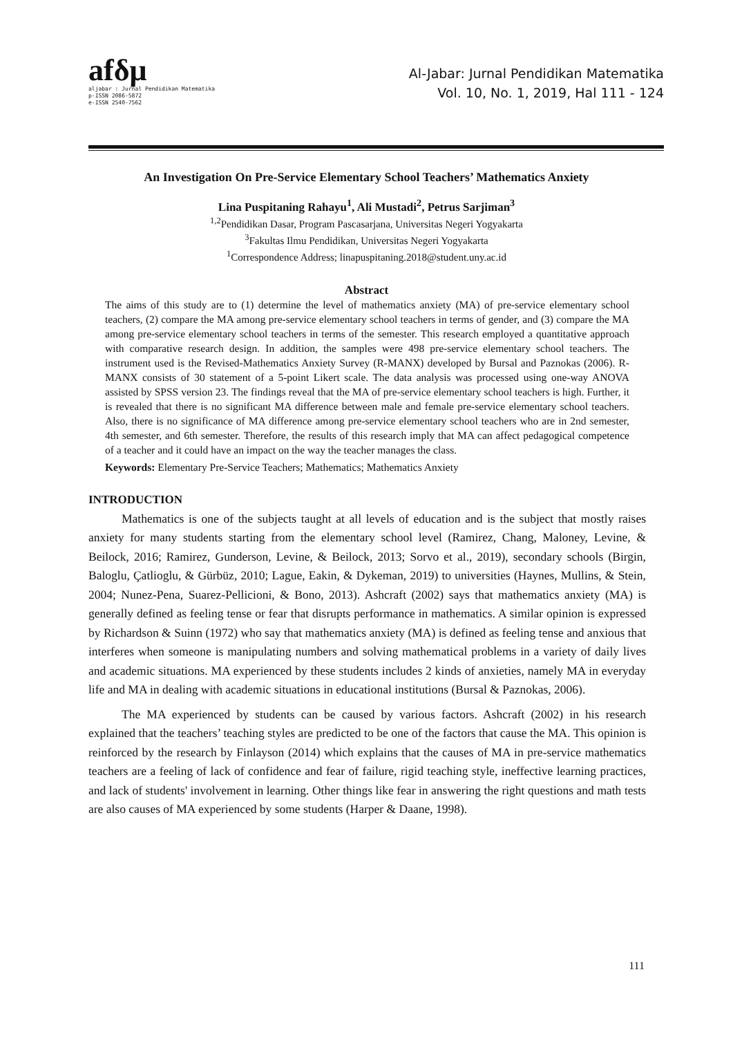afδμ
aljabar : Jurnal Pendidikan Matematika
p-ISSN 2086-5872
e-ISSN 2540-7562
Al-Jabar: Jurnal Pendidikan Matematika
Vol. 10, No. 1, 2019, Hal 111 - 124
An Investigation On Pre-Service Elementary School Teachers’ Mathematics Anxiety
Lina Puspitaning Rahayu<sup>1</sup>, Ali Mustadi<sup>2</sup>, Petrus Sarjiman<sup>3</sup>
<sup>1,2</sup>Pendidikan Dasar, Program Pascasarjana, Universitas Negeri Yogyakarta
<sup>3</sup> Fakultas Ilmu Pendidikan, Universitas Negeri Yogyakarta
<sup>1</sup> Correspondence Address; linapuspitaning.2018@student.uny.ac.id
Abstract
The aims of this study are to (1) determine the level of mathematics anxiety (MA) of pre-service elementary school teachers, (2) compare the MA among pre-service elementary school teachers in terms of gender, and (3) compare the MA among pre-service elementary school teachers in terms of the semester. This research employed a quantitative approach with comparative research design. In addition, the samples were 498 pre-service elementary school teachers. The instrument used is the Revised-Mathematics Anxiety Survey (R-MANX) developed by Bursal and Paznokas (2006). R-MANX consists of 30 statement of a 5-point Likert scale. The data analysis was processed using one-way ANOVA assisted by SPSS version 23. The findings reveal that the MA of pre-service elementary school teachers is high. Further, it is revealed that there is no significant MA difference between male and female pre-service elementary school teachers. Also, there is no significance of MA difference among pre-service elementary school teachers who are in 2nd semester, 4th semester, and 6th semester. Therefore, the results of this research imply that MA can affect pedagogical competence of a teacher and it could have an impact on the way the teacher manages the class.
Keywords: Elementary Pre-Service Teachers; Mathematics; Mathematics Anxiety
INTRODUCTION
Mathematics is one of the subjects taught at all levels of education and is the subject that mostly raises anxiety for many students starting from the elementary school level (Ramirez, Chang, Maloney, Levine, & Beilock, 2016; Ramirez, Gunderson, Levine, & Beilock, 2013; Sorvo et al., 2019), secondary schools (Birgin, Baloglu, Çatlioglu, & Gürbüz, 2010; Lague, Eakin, & Dykeman, 2019) to universities (Haynes, Mullins, & Stein, 2004; Nunez-Pena, Suarez-Pellicioni, & Bono, 2013). Ashcraft (2002) says that mathematics anxiety (MA) is generally defined as feeling tense or fear that disrupts performance in mathematics. A similar opinion is expressed by Richardson & Suinn (1972) who say that mathematics anxiety (MA) is defined as feeling tense and anxious that interferes when someone is manipulating numbers and solving mathematical problems in a variety of daily lives and academic situations. MA experienced by these students includes 2 kinds of anxieties, namely MA in everyday life and MA in dealing with academic situations in educational institutions (Bursal & Paznokas, 2006).
The MA experienced by students can be caused by various factors. Ashcraft (2002) in his research explained that the teachers’ teaching styles are predicted to be one of the factors that cause the MA. This opinion is reinforced by the research by Finlayson (2014) which explains that the causes of MA in pre-service mathematics teachers are a feeling of lack of confidence and fear of failure, rigid teaching style, ineffective learning practices, and lack of students' involvement in learning. Other things like fear in answering the right questions and math tests are also causes of MA experienced by some students (Harper & Daane, 1998).
111